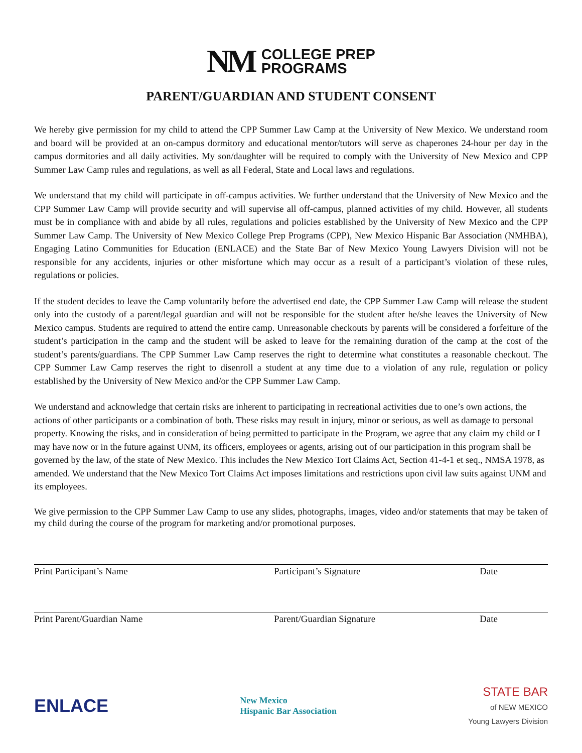NM COLLEGE PREP
PROGRAMS
PARENT/GUARDIAN AND STUDENT CONSENT
We hereby give permission for my child to attend the CPP Summer Law Camp at the University of New Mexico. We understand room and board will be provided at an on-campus dormitory and educational mentor/tutors will serve as chaperones 24-hour per day in the campus dormitories and all daily activities. My son/daughter will be required to comply with the University of New Mexico and CPP Summer Law Camp rules and regulations, as well as all Federal, State and Local laws and regulations.
We understand that my child will participate in off-campus activities. We further understand that the University of New Mexico and the CPP Summer Law Camp will provide security and will supervise all off-campus, planned activities of my child. However, all students must be in compliance with and abide by all rules, regulations and policies established by the University of New Mexico and the CPP Summer Law Camp. The University of New Mexico College Prep Programs (CPP), New Mexico Hispanic Bar Association (NMHBA), Engaging Latino Communities for Education (ENLACE) and the State Bar of New Mexico Young Lawyers Division will not be responsible for any accidents, injuries or other misfortune which may occur as a result of a participant’s violation of these rules, regulations or policies.
If the student decides to leave the Camp voluntarily before the advertised end date, the CPP Summer Law Camp will release the student only into the custody of a parent/legal guardian and will not be responsible for the student after he/she leaves the University of New Mexico campus. Students are required to attend the entire camp. Unreasonable checkouts by parents will be considered a forfeiture of the student’s participation in the camp and the student will be asked to leave for the remaining duration of the camp at the cost of the student’s parents/guardians. The CPP Summer Law Camp reserves the right to determine what constitutes a reasonable checkout. The CPP Summer Law Camp reserves the right to disenroll a student at any time due to a violation of any rule, regulation or policy established by the University of New Mexico and/or the CPP Summer Law Camp.
We understand and acknowledge that certain risks are inherent to participating in recreational activities due to one’s own actions, the actions of other participants or a combination of both. These risks may result in injury, minor or serious, as well as damage to personal property. Knowing the risks, and in consideration of being permitted to participate in the Program, we agree that any claim my child or I may have now or in the future against UNM, its officers, employees or agents, arising out of our participation in this program shall be governed by the law, of the state of New Mexico. This includes the New Mexico Tort Claims Act, Section 41-4-1 et seq., NMSA 1978, as amended. We understand that the New Mexico Tort Claims Act imposes limitations and restrictions upon civil law suits against UNM and its employees.
We give permission to the CPP Summer Law Camp to use any slides, photographs, images, video and/or statements that may be taken of my child during the course of the program for marketing and/or promotional purposes.
Print Participant’s Name Participant’s Signature Date
Print Parent/Guardian Name Parent/Guardian Signature Date
ENLACE
New Mexico
Hispanic Bar Association
STATE BAR
of NEW MEXICO
Young Lawyers Division